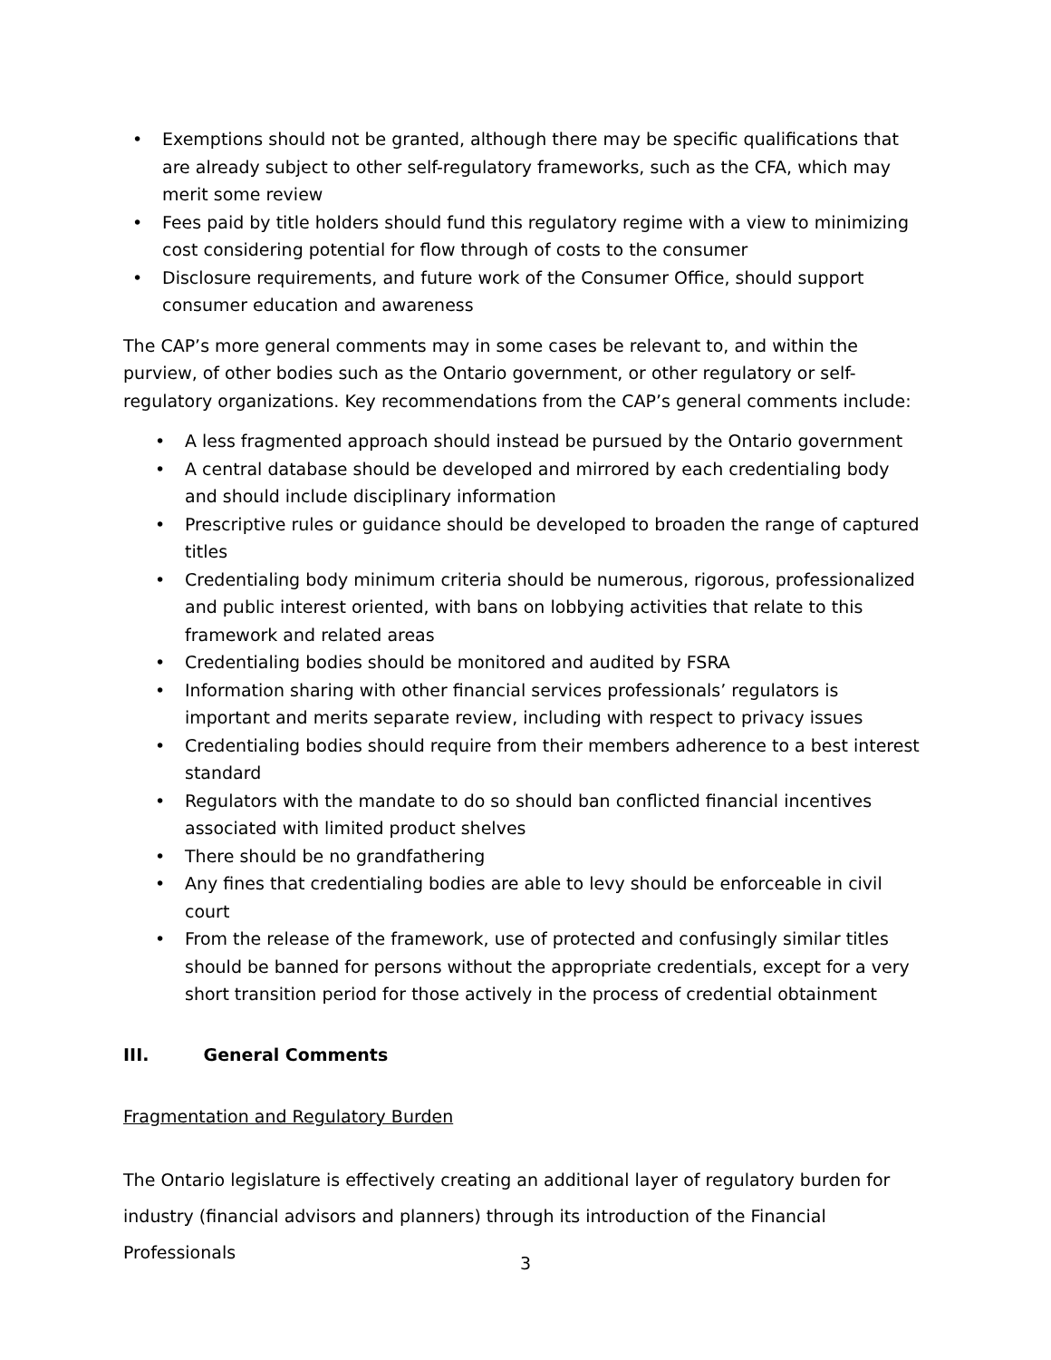• Exemptions should not be granted, although there may be specific qualifications that are already subject to other self-regulatory frameworks, such as the CFA, which may merit some review
• Fees paid by title holders should fund this regulatory regime with a view to minimizing cost considering potential for flow through of costs to the consumer
• Disclosure requirements, and future work of the Consumer Office, should support consumer education and awareness
The CAP’s more general comments may in some cases be relevant to, and within the purview, of other bodies such as the Ontario government, or other regulatory or self-regulatory organizations. Key recommendations from the CAP’s general comments include:
• A less fragmented approach should instead be pursued by the Ontario government
• A central database should be developed and mirrored by each credentialing body and should include disciplinary information
• Prescriptive rules or guidance should be developed to broaden the range of captured titles
• Credentialing body minimum criteria should be numerous, rigorous, professionalized and public interest oriented, with bans on lobbying activities that relate to this framework and related areas
• Credentialing bodies should be monitored and audited by FSRA
• Information sharing with other financial services professionals’ regulators is important and merits separate review, including with respect to privacy issues
• Credentialing bodies should require from their members adherence to a best interest standard
• Regulators with the mandate to do so should ban conflicted financial incentives associated with limited product shelves
• There should be no grandfathering
• Any fines that credentialing bodies are able to levy should be enforceable in civil court
• From the release of the framework, use of protected and confusingly similar titles should be banned for persons without the appropriate credentials, except for a very short transition period for those actively in the process of credential obtainment
III. General Comments
Fragmentation and Regulatory Burden
The Ontario legislature is effectively creating an additional layer of regulatory burden for industry (financial advisors and planners) through its introduction of the Financial Professionals
3